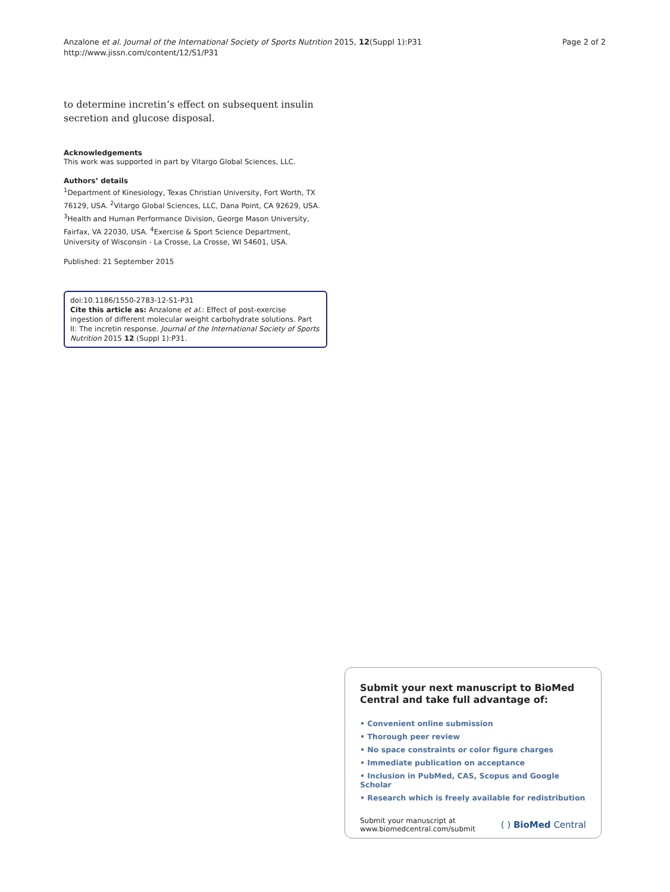Anzalone et al. Journal of the International Society of Sports Nutrition 2015, 12(Suppl 1):P31
http://www.jissn.com/content/12/S1/P31
Page 2 of 2
to determine incretin’s effect on subsequent insulin secretion and glucose disposal.
Acknowledgements
This work was supported in part by Vitargo Global Sciences, LLC.
Authors’ details
<sup>1</sup> Department of Kinesiology, Texas Christian University, Fort Worth, TX 76129, USA. <sup>2</sup>Vitargo Global Sciences, LLC, Dana Point, CA 92629, USA. <sup>3</sup>Health and Human Performance Division, George Mason University, Fairfax, VA 22030, USA. <sup>4</sup>Exercise & Sport Science Department, University of Wisconsin - La Crosse, La Crosse, WI 54601, USA.
Published: 21 September 2015
doi:10.1186/1550-2783-12-S1-P31
Cite this article as: Anzalone et al.: Effect of post-exercise ingestion of different molecular weight carbohydrate solutions. Part II: The incretin response. Journal of the International Society of Sports Nutrition 2015 12 (Suppl 1):P31.
Submit your next manuscript to BioMed Central and take full advantage of:
• Convenient online submission
• Thorough peer review
• No space constraints or color figure charges
• Immediate publication on acceptance
• Inclusion in PubMed, CAS, Scopus and Google Scholar
• Research which is freely available for redistribution
Submit your manuscript at
www.biomedcentral.com/submit
( ) BioMed Central